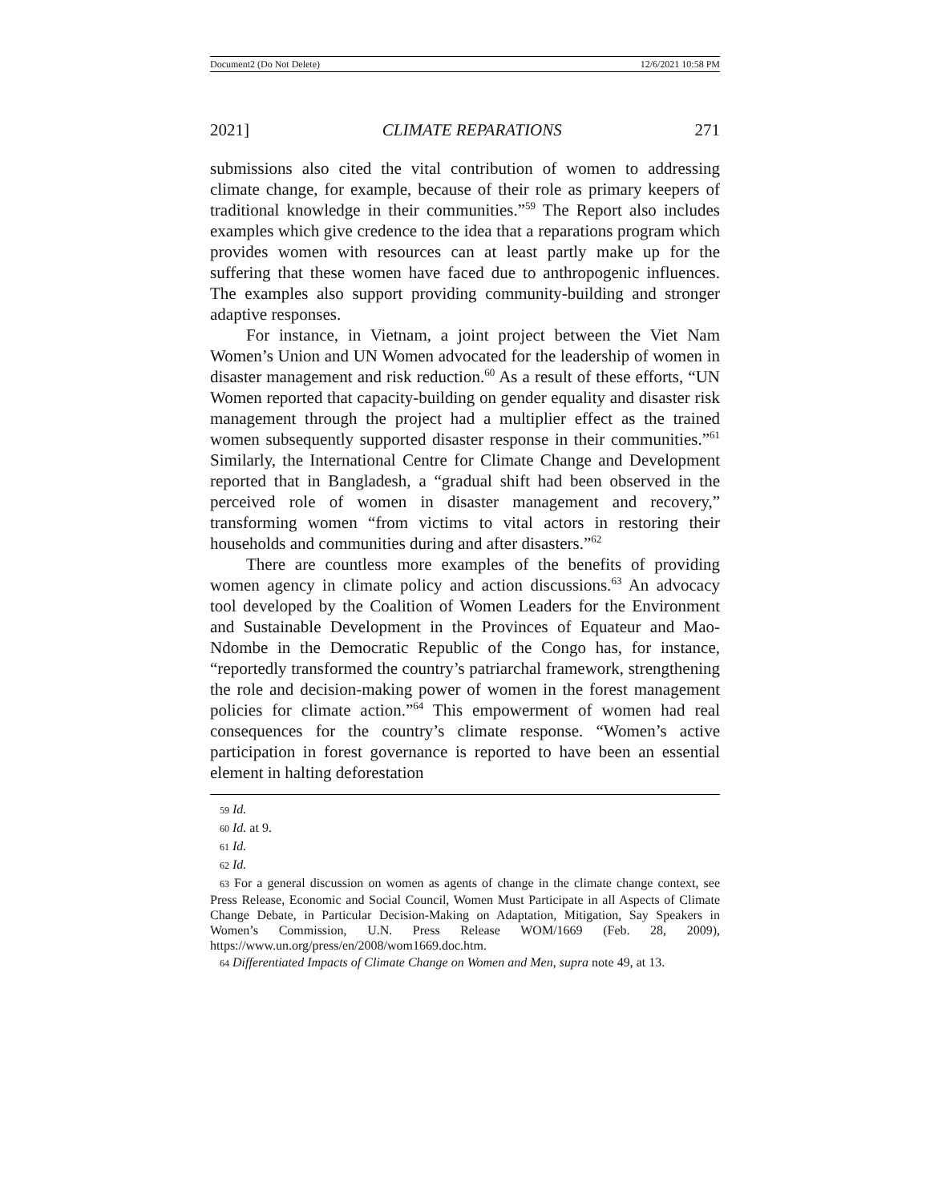Document2 (Do Not Delete) 12/6/2021 10:58 PM
2021] CLIMATE REPARATIONS 271
submissions also cited the vital contribution of women to addressing climate change, for example, because of their role as primary keepers of traditional knowledge in their communities.”<sup>59</sup> The Report also includes examples which give credence to the idea that a reparations program which provides women with resources can at least partly make up for the suffering that these women have faced due to anthropogenic influences. The examples also support providing community-building and stronger adaptive responses.
For instance, in Vietnam, a joint project between the Viet Nam Women’s Union and UN Women advocated for the leadership of women in disaster management and risk reduction.<sup>60</sup> As a result of these efforts, “UN Women reported that capacity-building on gender equality and disaster risk management through the project had a multiplier effect as the trained women subsequently supported disaster response in their communities.”<sup>61</sup> Similarly, the International Centre for Climate Change and Development reported that in Bangladesh, a “gradual shift had been observed in the perceived role of women in disaster management and recovery,” transforming women “from victims to vital actors in restoring their households and communities during and after disasters.”<sup>62</sup>
There are countless more examples of the benefits of providing women agency in climate policy and action discussions.<sup>63</sup> An advocacy tool developed by the Coalition of Women Leaders for the Environment and Sustainable Development in the Provinces of Equateur and Mao-Ndombe in the Democratic Republic of the Congo has, for instance, “reportedly transformed the country’s patriarchal framework, strengthening the role and decision-making power of women in the forest management policies for climate action.”<sup>64</sup> This empowerment of women had real consequences for the country’s climate response. “Women’s active participation in forest governance is reported to have been an essential element in halting deforestation
59 Id.
60 Id. at 9.
61 Id.
62 Id.
63 For a general discussion on women as agents of change in the climate change context, see Press Release, Economic and Social Council, Women Must Participate in all Aspects of Climate Change Debate, in Particular Decision-Making on Adaptation, Mitigation, Say Speakers in Women’s Commission, U.N. Press Release WOM/1669 (Feb. 28, 2009), https://www.un.org/press/en/2008/wom1669.doc.htm.
64 Differentiated Impacts of Climate Change on Women and Men, supra note 49, at 13.